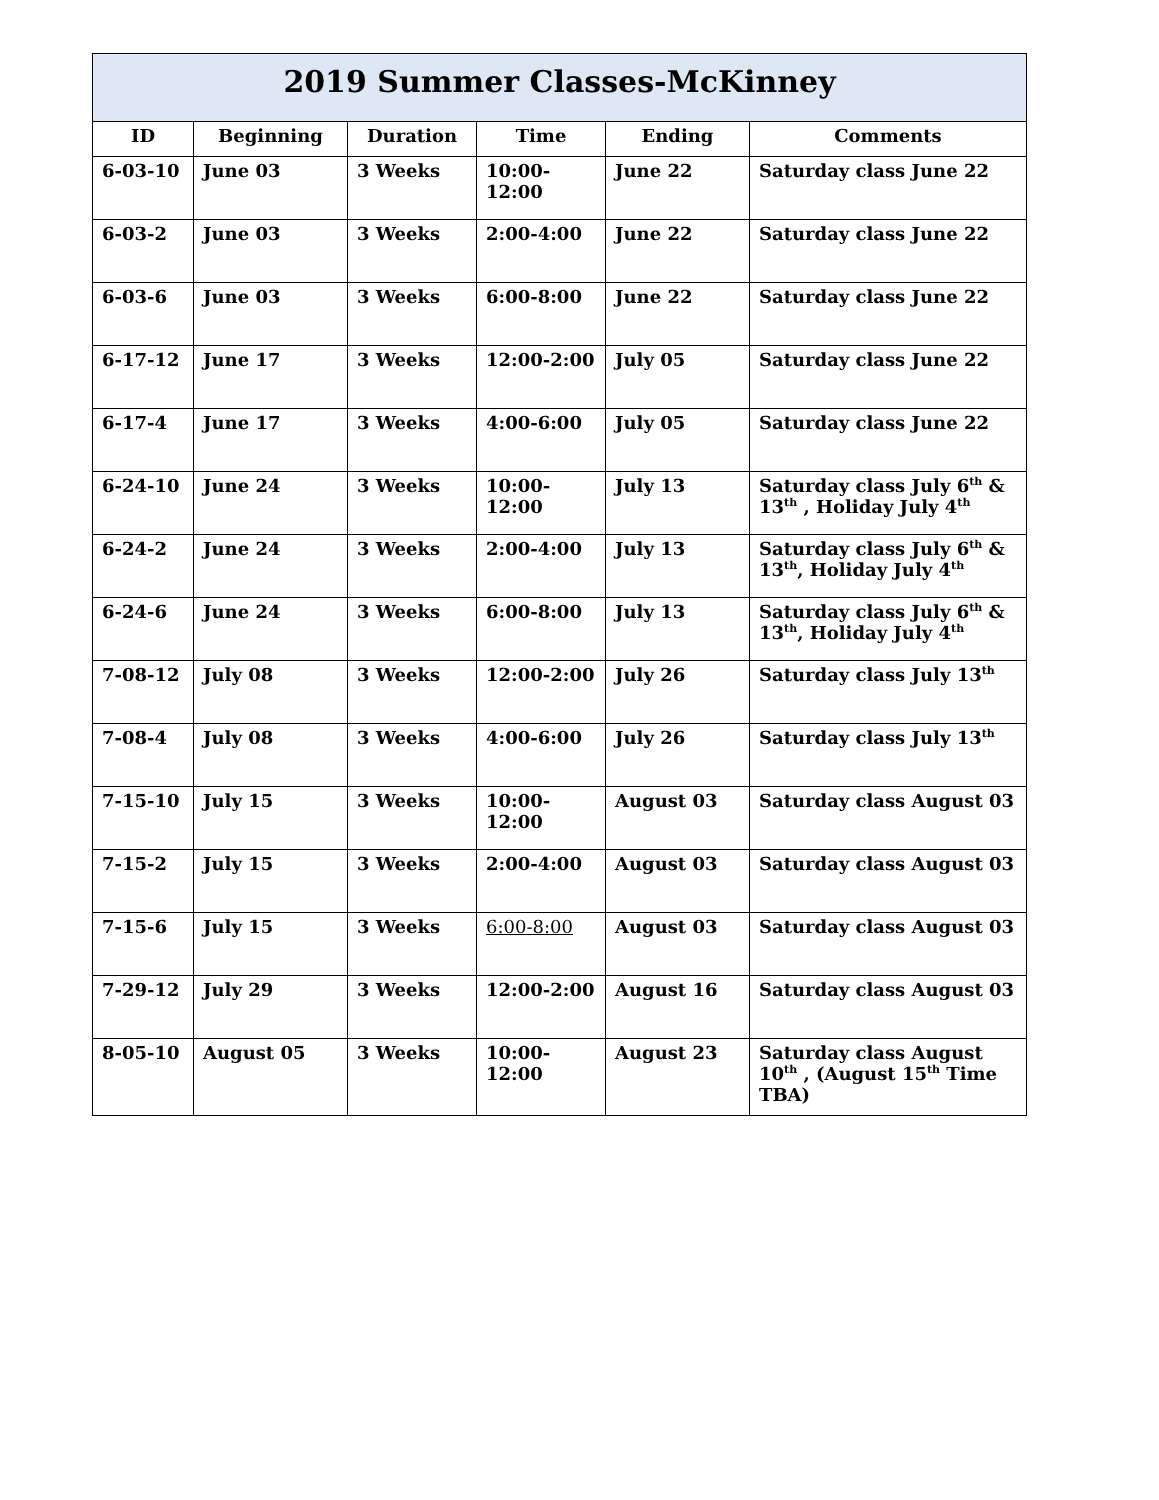| 2019 Summer Classes-McKinney | | | | | |
| ID | Beginning | Duration | Time | Ending | Comments |
| 6-03-10 | June 03 | 3 Weeks | 10:00-12:00 | June 22 | Saturday class June 22 |
| 6-03-2 | June 03 | 3 Weeks | 2:00-4:00 | June 22 | Saturday class June 22 |
| 6-03-6 | June 03 | 3 Weeks | 6:00-8:00 | June 22 | Saturday class June 22 |
| 6-17-12 | June 17 | 3 Weeks | 12:00-2:00 | July 05 | Saturday class June 22 |
| 6-17-4 | June 17 | 3 Weeks | 4:00-6:00 | July 05 | Saturday class June 22 |
| 6-24-10 | June 24 | 3 Weeks | 10:00-12:00 | July 13 | Saturday class July 6<sup>th</sup> & 13<sup>th</sup> , Holiday July 4<sup>th</sup> |
| 6-24-2 | June 24 | 3 Weeks | 2:00-4:00 | July 13 | Saturday class July 6<sup>th</sup> & 13<sup>th</sup>, Holiday July 4<sup>th</sup> |
| 6-24-6 | June 24 | 3 Weeks | 6:00-8:00 | July 13 | Saturday class July 6<sup>th</sup> & 13<sup>th</sup>, Holiday July 4<sup>th</sup> |
| 7-08-12 | July 08 | 3 Weeks | 12:00-2:00 | July 26 | Saturday class July 13<sup>th</sup> |
| 7-08-4 | July 08 | 3 Weeks | 4:00-6:00 | July 26 | Saturday class July 13<sup>th</sup> |
| 7-15-10 | July 15 | 3 Weeks | 10:00-12:00 | August 03 | Saturday class August 03 |
| 7-15-2 | July 15 | 3 Weeks | 2:00-4:00 | August 03 | Saturday class August 03 |
| 7-15-6 | July 15 | 3 Weeks | 6:00-8:00 | August 03 | Saturday class August 03 |
| 7-29-12 | July 29 | 3 Weeks | 12:00-2:00 | August 16 | Saturday class August 03 |
| 8-05-10 | August 05 | 3 Weeks | 10:00-12:00 | August 23 | Saturday class August 10<sup>th</sup> , (August 15<sup>th</sup> Time TBA) |